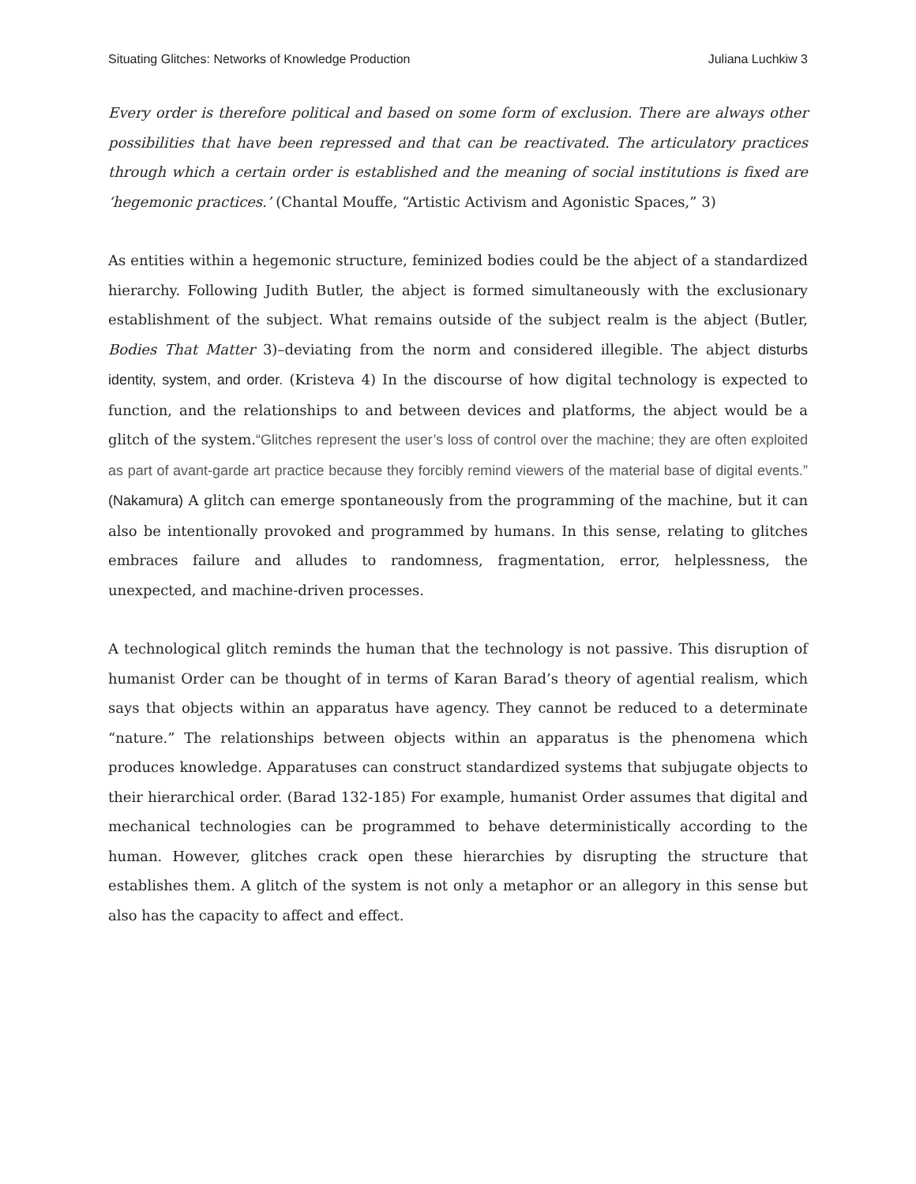Situating Glitches: Networks of Knowledge Production Juliana Luchkiw 3
Every order is therefore political and based on some form of exclusion. There are always other possibilities that have been repressed and that can be reactivated. The articulatory practices through which a certain order is established and the meaning of social institutions is fixed are ‘hegemonic practices.’ (Chantal Mouffe, “Artistic Activism and Agonistic Spaces,” 3)
As entities within a hegemonic structure, feminized bodies could be the abject of a standardized hierarchy. Following Judith Butler, the abject is formed simultaneously with the exclusionary establishment of the subject. What remains outside of the subject realm is the abject (Butler, Bodies That Matter 3)–deviating from the norm and considered illegible. The abject disturbs identity, system, and order. (Kristeva 4) In the discourse of how digital technology is expected to function, and the relationships to and between devices and platforms, the abject would be a glitch of the system.“Glitches represent the user’s loss of control over the machine; they are often exploited as part of avant-garde art practice because they forcibly remind viewers of the material base of digital events.” (Nakamura) A glitch can emerge spontaneously from the programming of the machine, but it can also be intentionally provoked and programmed by humans. In this sense, relating to glitches embraces failure and alludes to randomness, fragmentation, error, helplessness, the unexpected, and machine-driven processes.
A technological glitch reminds the human that the technology is not passive. This disruption of humanist Order can be thought of in terms of Karan Barad’s theory of agential realism, which says that objects within an apparatus have agency. They cannot be reduced to a determinate “nature.” The relationships between objects within an apparatus is the phenomena which produces knowledge. Apparatuses can construct standardized systems that subjugate objects to their hierarchical order. (Barad 132-185) For example, humanist Order assumes that digital and mechanical technologies can be programmed to behave deterministically according to the human. However, glitches crack open these hierarchies by disrupting the structure that establishes them. A glitch of the system is not only a metaphor or an allegory in this sense but also has the capacity to affect and effect.